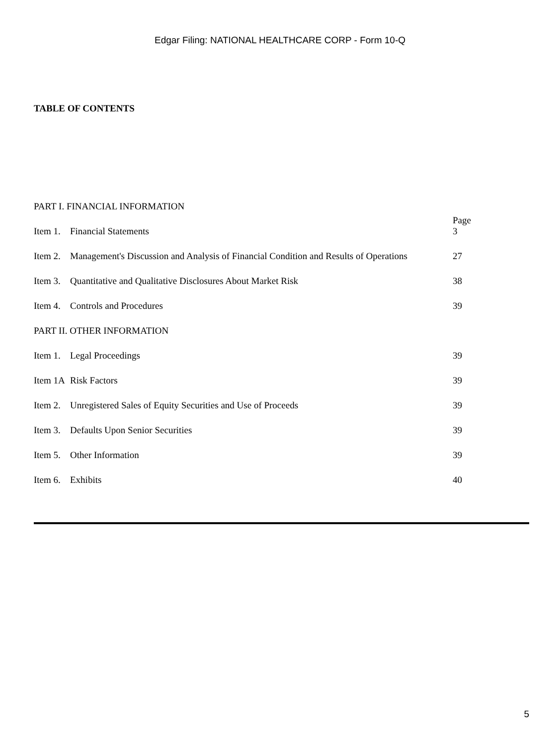Edgar Filing: NATIONAL HEALTHCARE CORP - Form 10-Q
TABLE OF CONTENTS
PART I. FINANCIAL INFORMATION
| Item 1. | Financial Statements | Page 3 |
| Item 2. | Management's Discussion and Analysis of Financial Condition and Results of Operations | 27 |
| Item 3. | Quantitative and Qualitative Disclosures About Market Risk | 38 |
| Item 4. | Controls and Procedures | 39 |
| PART II. OTHER INFORMATION | | |
| Item 1. | Legal Proceedings | 39 |
| Item 1A | Risk Factors | 39 |
| Item 2. | Unregistered Sales of Equity Securities and Use of Proceeds | 39 |
| Item 3. | Defaults Upon Senior Securities | 39 |
| Item 5. | Other Information | 39 |
| Item 6. | Exhibits | 40 |
5